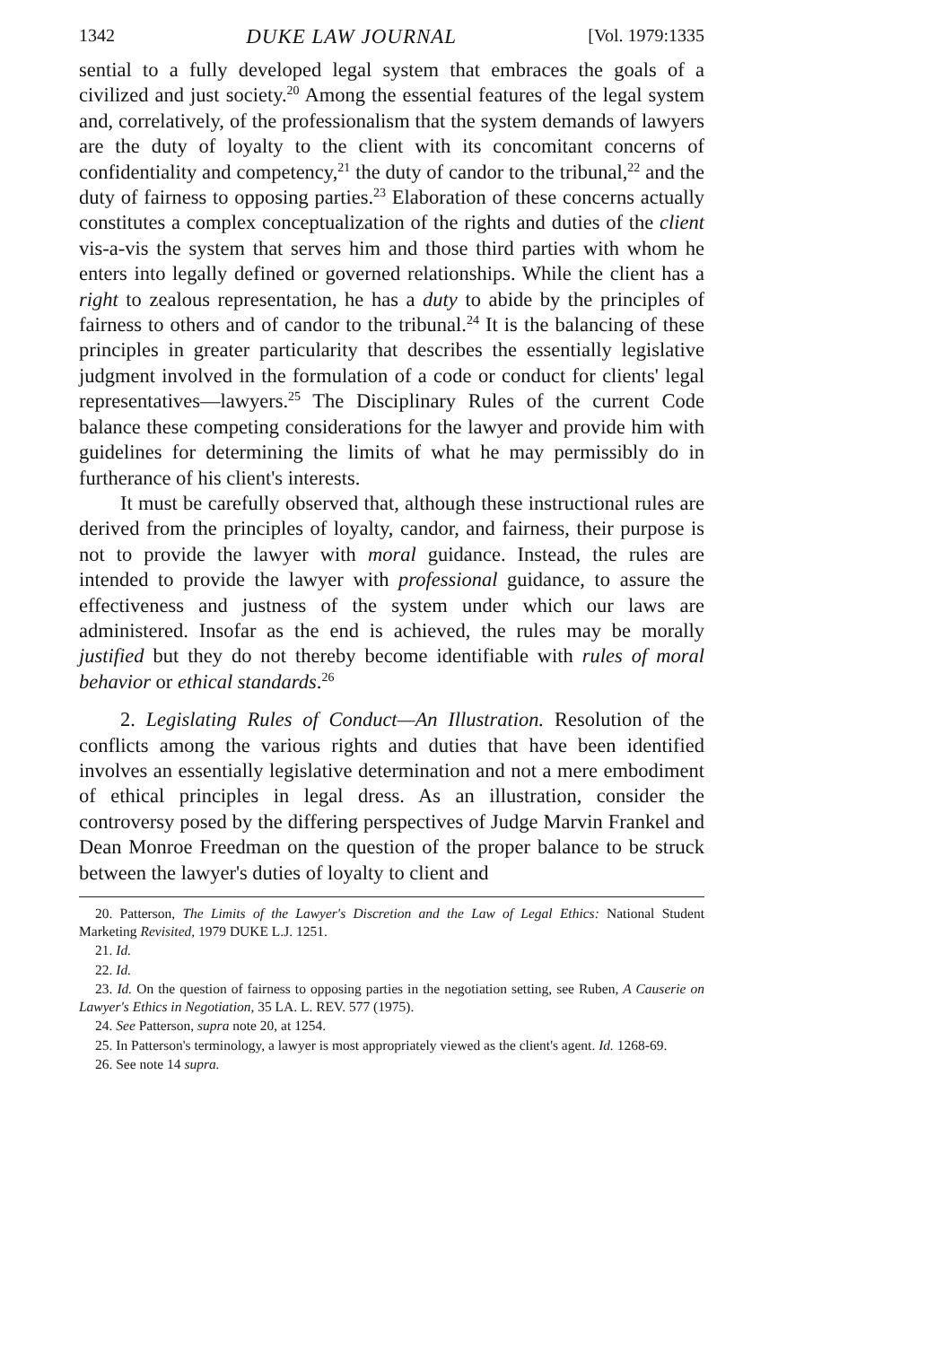1342 DUKE LAW JOURNAL [Vol. 1979:1335
sential to a fully developed legal system that embraces the goals of a civilized and just society.<sup>20</sup> Among the essential features of the legal system and, correlatively, of the professionalism that the system demands of lawyers are the duty of loyalty to the client with its concomitant concerns of confidentiality and competency,<sup>21</sup> the duty of candor to the tribunal,<sup>22</sup> and the duty of fairness to opposing parties.<sup>23</sup> Elaboration of these concerns actually constitutes a complex conceptualization of the rights and duties of the client vis-a-vis the system that serves him and those third parties with whom he enters into legally defined or governed relationships. While the client has a right to zealous representation, he has a duty to abide by the principles of fairness to others and of candor to the tribunal.<sup>24</sup> It is the balancing of these principles in greater particularity that describes the essentially legislative judgment involved in the formulation of a code or conduct for clients' legal representatives—lawyers.<sup>25</sup> The Disciplinary Rules of the current Code balance these competing considerations for the lawyer and provide him with guidelines for determining the limits of what he may permissibly do in furtherance of his client's interests.
It must be carefully observed that, although these instructional rules are derived from the principles of loyalty, candor, and fairness, their purpose is not to provide the lawyer with moral guidance. Instead, the rules are intended to provide the lawyer with professional guidance, to assure the effectiveness and justness of the system under which our laws are administered. Insofar as the end is achieved, the rules may be morally justified but they do not thereby become identifiable with rules of moral behavior or ethical standards.<sup>26</sup>
2. Legislating Rules of Conduct—An Illustration. Resolution of the conflicts among the various rights and duties that have been identified involves an essentially legislative determination and not a mere embodiment of ethical principles in legal dress. As an illustration, consider the controversy posed by the differing perspectives of Judge Marvin Frankel and Dean Monroe Freedman on the question of the proper balance to be struck between the lawyer's duties of loyalty to client and
20. Patterson, The Limits of the Lawyer's Discretion and the Law of Legal Ethics: National Student Marketing Revisited, 1979 DUKE L.J. 1251.
21. Id.
22. Id.
23. Id. On the question of fairness to opposing parties in the negotiation setting, see Ruben, A Causerie on Lawyer's Ethics in Negotiation, 35 LA. L. REV. 577 (1975).
24. See Patterson, supra note 20, at 1254.
25. In Patterson's terminology, a lawyer is most appropriately viewed as the client's agent. Id. 1268-69.
26. See note 14 supra.